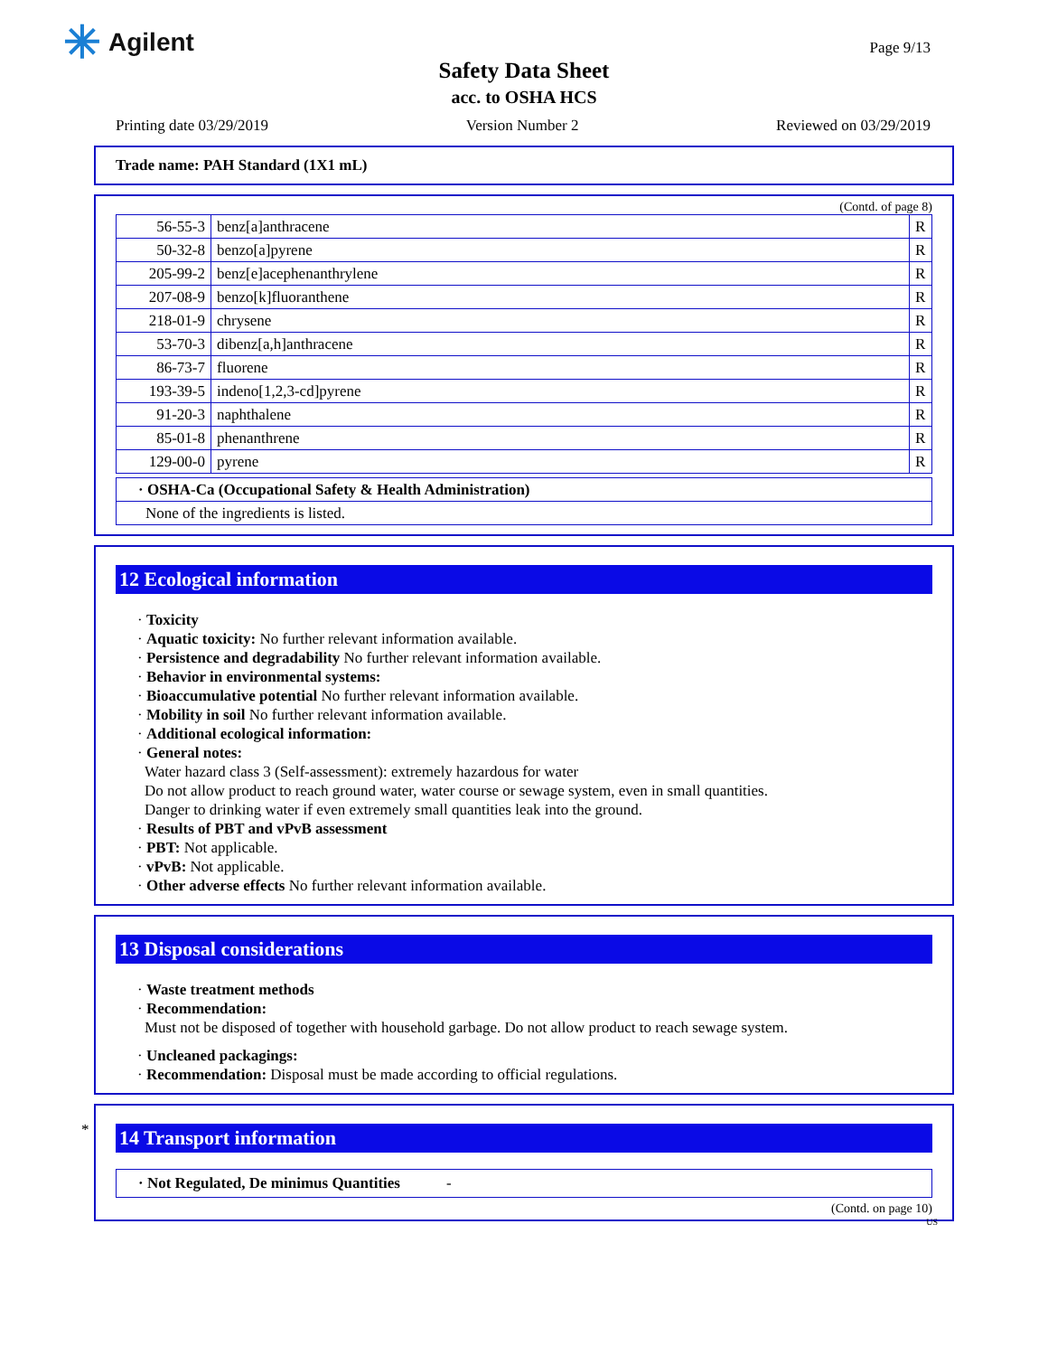✳ Agilent Page 9/13
Safety Data Sheet
acc. to OSHA HCS
Printing date 03/29/2019 Version Number 2 Reviewed on 03/29/2019
Trade name: PAH Standard (1X1 mL)
(Contd. of page 8)
| 56-55-3 | benz[a]anthracene | R |
| 50-32-8 | benzo[a]pyrene | R |
| 205-99-2 | benz[e]acephenanthrylene | R |
| 207-08-9 | benzo[k]fluoranthene | R |
| 218-01-9 | chrysene | R |
| 53-70-3 | dibenz[a,h]anthracene | R |
| 86-73-7 | fluorene | R |
| 193-39-5 | indeno[1,2,3-cd]pyrene | R |
| 91-20-3 | naphthalene | R |
| 85-01-8 | phenanthrene | R |
| 129-00-0 | pyrene | R |
| · OSHA-Ca (Occupational Safety & Health Administration) |
| None of the ingredients is listed. |
12 Ecological information
· Toxicity
· Aquatic toxicity: No further relevant information available.
· Persistence and degradability No further relevant information available.
· Behavior in environmental systems:
· Bioaccumulative potential No further relevant information available.
· Mobility in soil No further relevant information available.
· Additional ecological information:
· General notes:
Water hazard class 3 (Self-assessment): extremely hazardous for water
Do not allow product to reach ground water, water course or sewage system, even in small quantities.
Danger to drinking water if even extremely small quantities leak into the ground.
· Results of PBT and vPvB assessment
· PBT: Not applicable.
· vPvB: Not applicable.
· Other adverse effects No further relevant information available.
13 Disposal considerations
· Waste treatment methods
· Recommendation:
Must not be disposed of together with household garbage. Do not allow product to reach sewage system.
· Uncleaned packagings:
· Recommendation: Disposal must be made according to official regulations.
*
14 Transport information
| · Not Regulated, De minimus Quantities - |
(Contd. on page 10)
US